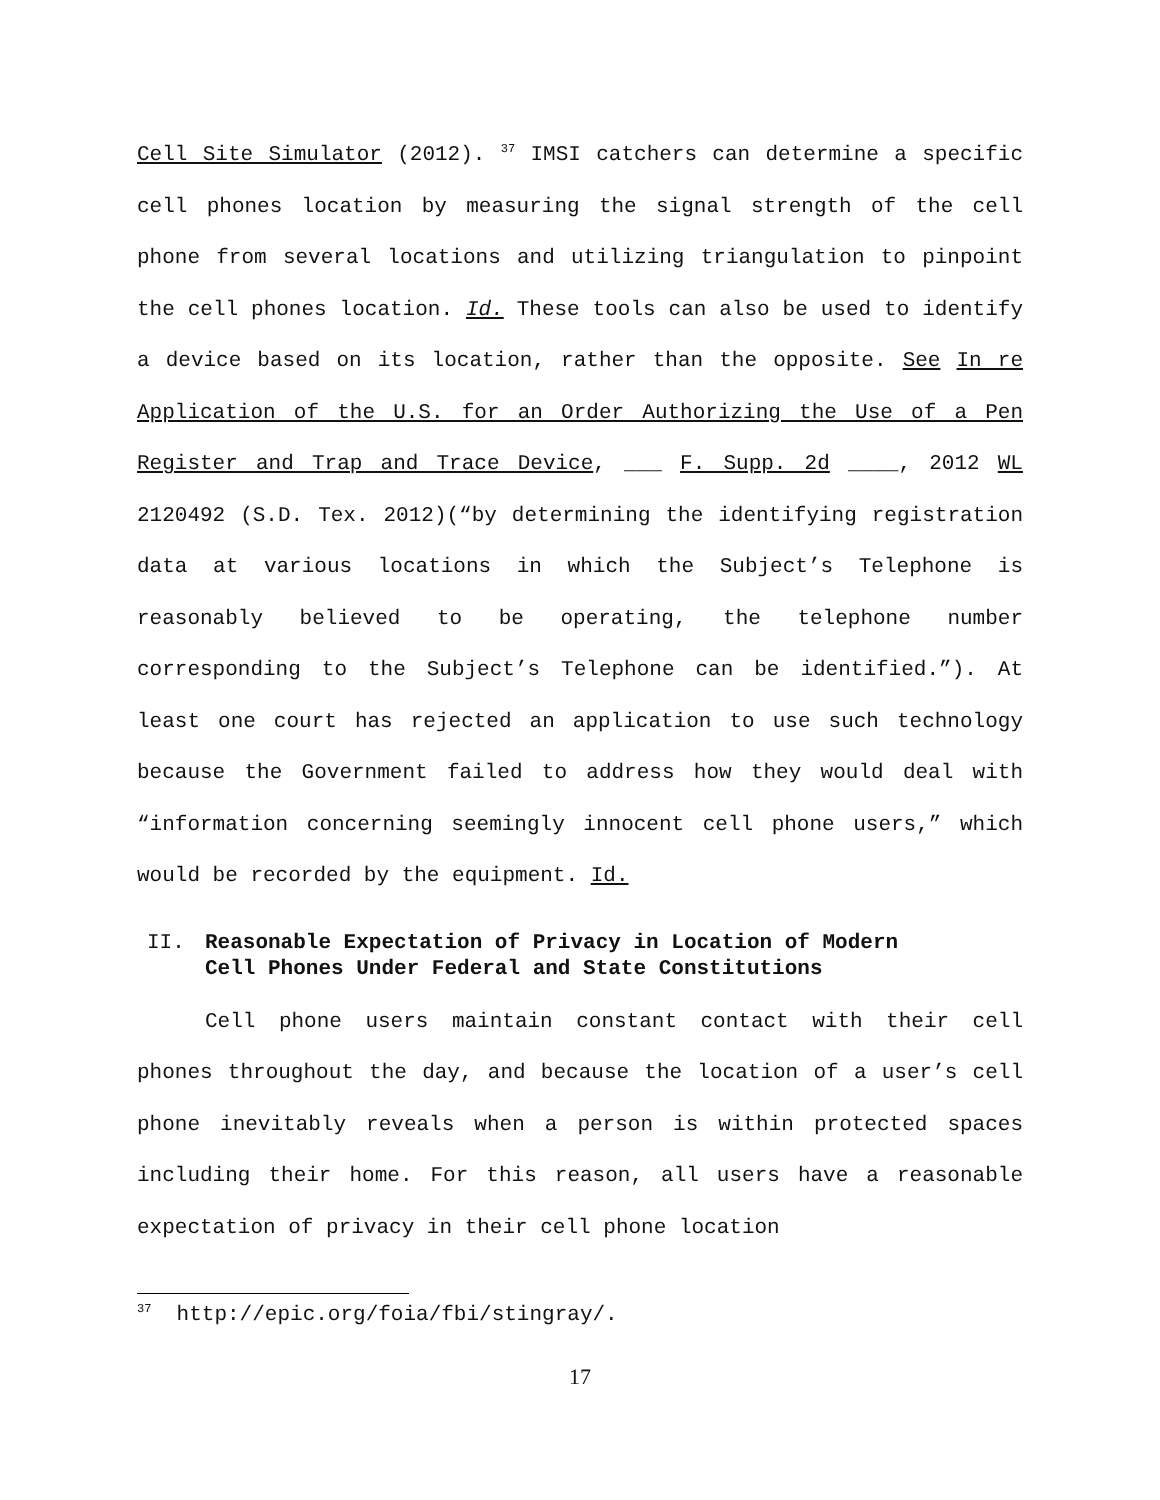Cell Site Simulator (2012). <sup>37</sup> IMSI catchers can determine a specific cell phones location by measuring the signal strength of the cell phone from several locations and utilizing triangulation to pinpoint the cell phones location. Id. These tools can also be used to identify a device based on its location, rather than the opposite. See In re Application of the U.S. for an Order Authorizing the Use of a Pen Register and Trap and Trace Device, ___ F. Supp. 2d ____, 2012 WL 2120492 (S.D. Tex. 2012)(“by determining the identifying registration data at various locations in which the Subject’s Telephone is reasonably believed to be operating, the telephone number corresponding to the Subject’s Telephone can be identified.”). At least one court has rejected an application to use such technology because the Government failed to address how they would deal with “information concerning seemingly innocent cell phone users,” which would be recorded by the equipment. Id.
II. Reasonable Expectation of Privacy in Location of Modern
Cell Phones Under Federal and State Constitutions
Cell phone users maintain constant contact with their cell phones throughout the day, and because the location of a user’s cell phone inevitably reveals when a person is within protected spaces including their home. For this reason, all users have a reasonable expectation of privacy in their cell phone location
<sup>37</sup> http://epic.org/foia/fbi/stingray/.
17